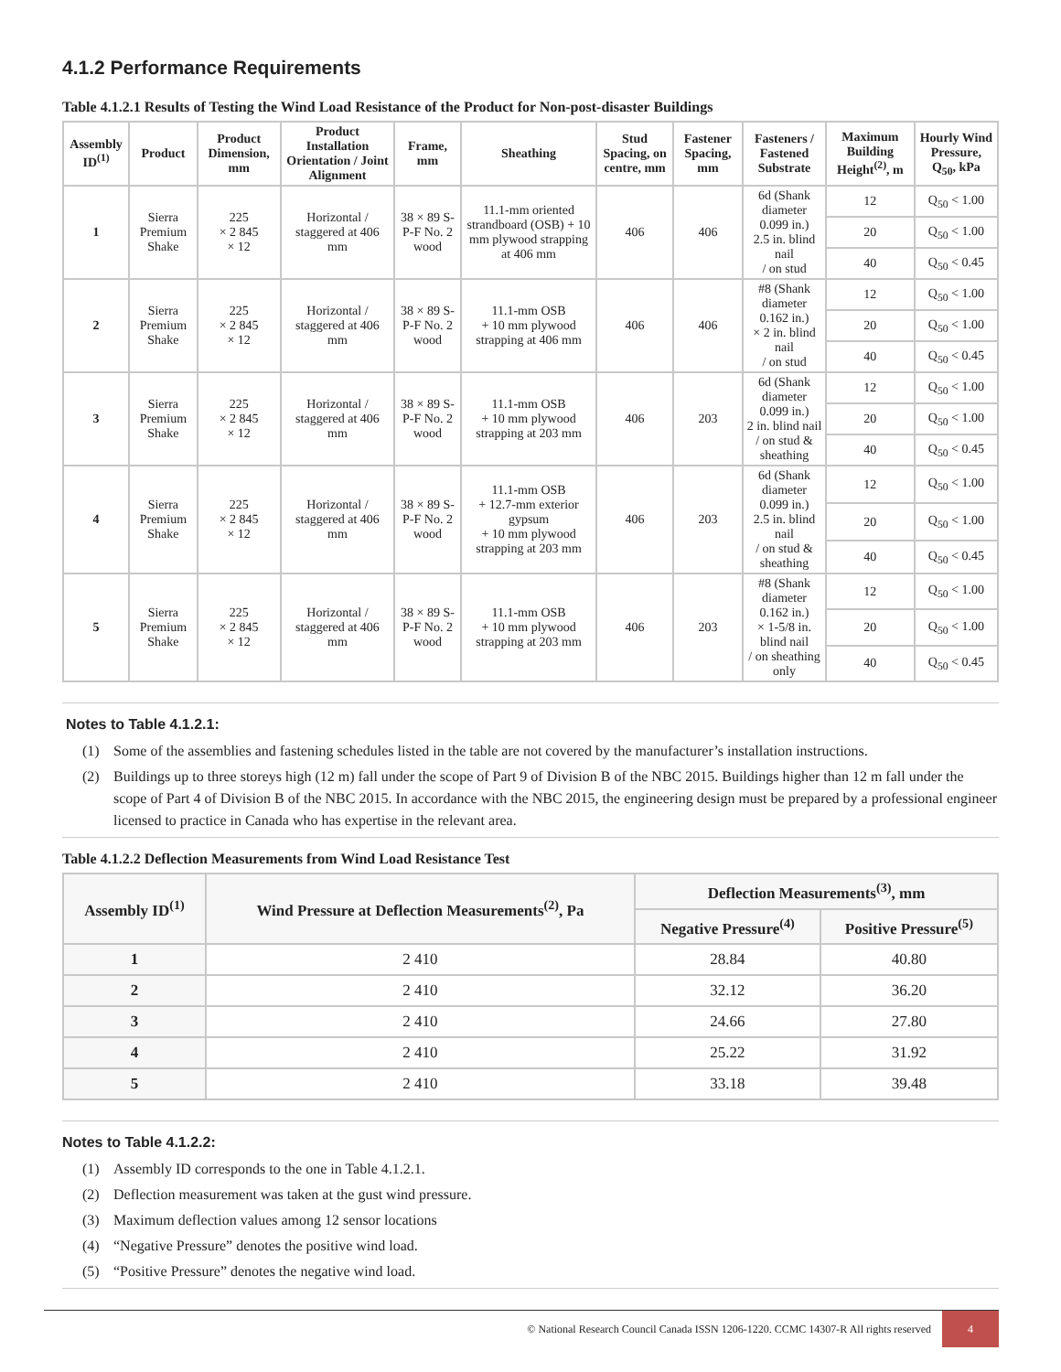4.1.2 Performance Requirements
Table 4.1.2.1 Results of Testing the Wind Load Resistance of the Product for Non-post-disaster Buildings
| Assembly ID<sup>(1)</sup> | Product | Product Dimension, mm | Product Installation Orientation / Joint Alignment | Frame, mm | Sheathing | Stud Spacing, on centre, mm | Fastener Spacing, mm | Fasteners / Fastened Substrate | Maximum Building Height<sup>(2)</sup>, m | Hourly Wind Pressure, Q<sub>50</sub>, kPa |
| --- | --- | --- | --- | --- | --- | --- | --- | --- | --- | --- |
| 1 | Sierra Premium Shake | 225 × 2 845 × 12 | Horizontal / staggered at 406 mm | 38 × 89 S-P-F No. 2 wood | 11.1-mm oriented strandboard (OSB) + 10 mm plywood strapping at 406 mm | 406 | 406 | 6d (Shank diameter 0.099 in.) 2.5 in. blind nail / on stud | 12 | Q<sub>50</sub> < 1.00 |
| | | | | | | | | | 20 | Q<sub>50</sub> < 1.00 |
| | | | | | | | | | 40 | Q<sub>50</sub> < 0.45 |
| 2 | Sierra Premium Shake | 225 × 2 845 × 12 | Horizontal / staggered at 406 mm | 38 × 89 S-P-F No. 2 wood | 11.1-mm OSB + 10 mm plywood strapping at 406 mm | 406 | 406 | #8 (Shank diameter 0.162 in.) × 2 in. blind nail / on stud | 12 | Q<sub>50</sub> < 1.00 |
| | | | | | | | | | 20 | Q<sub>50</sub> < 1.00 |
| | | | | | | | | | 40 | Q<sub>50</sub> < 0.45 |
| 3 | Sierra Premium Shake | 225 × 2 845 × 12 | Horizontal / staggered at 406 mm | 38 × 89 S-P-F No. 2 wood | 11.1-mm OSB + 10 mm plywood strapping at 203 mm | 406 | 203 | 6d (Shank diameter 0.099 in.) 2 in. blind nail / on stud & sheathing | 12 | Q<sub>50</sub> < 1.00 |
| | | | | | | | | | 20 | Q<sub>50</sub> < 1.00 |
| | | | | | | | | | 40 | Q<sub>50</sub> < 0.45 |
| 4 | Sierra Premium Shake | 225 × 2 845 × 12 | Horizontal / staggered at 406 mm | 38 × 89 S-P-F No. 2 wood | 11.1-mm OSB + 12.7-mm exterior gypsum + 10 mm plywood strapping at 203 mm | 406 | 203 | 6d (Shank diameter 0.099 in.) 2.5 in. blind nail / on stud & sheathing | 12 | Q<sub>50</sub> < 1.00 |
| | | | | | | | | | 20 | Q<sub>50</sub> < 1.00 |
| | | | | | | | | | 40 | Q<sub>50</sub> < 0.45 |
| 5 | Sierra Premium Shake | 225 × 2 845 × 12 | Horizontal / staggered at 406 mm | 38 × 89 S-P-F No. 2 wood | 11.1-mm OSB + 10 mm plywood strapping at 203 mm | 406 | 203 | #8 (Shank diameter 0.162 in.) × 1-5/8 in. blind nail / on sheathing only | 12 | Q<sub>50</sub> < 1.00 |
| | | | | | | | | | 20 | Q<sub>50</sub> < 1.00 |
| | | | | | | | | | 40 | Q<sub>50</sub> < 0.45 |
Notes to Table 4.1.2.1:
(1) Some of the assemblies and fastening schedules listed in the table are not covered by the manufacturer’s installation instructions.
(2) Buildings up to three storeys high (12 m) fall under the scope of Part 9 of Division B of the NBC 2015. Buildings higher than 12 m fall under the scope of Part 4 of Division B of the NBC 2015. In accordance with the NBC 2015, the engineering design must be prepared by a professional engineer licensed to practice in Canada who has expertise in the relevant area.
Table 4.1.2.2 Deflection Measurements from Wind Load Resistance Test
| Assembly ID<sup>(1)</sup> | Wind Pressure at Deflection Measurements<sup>(2)</sup>, Pa | Deflection Measurements<sup>(3)</sup>, mm | |
| --- | --- | --- | --- |
| | | Negative Pressure<sup>(4)</sup> | Positive Pressure<sup>(5)</sup> |
| 1 | 2 410 | 28.84 | 40.80 |
| 2 | 2 410 | 32.12 | 36.20 |
| 3 | 2 410 | 24.66 | 27.80 |
| 4 | 2 410 | 25.22 | 31.92 |
| 5 | 2 410 | 33.18 | 39.48 |
Notes to Table 4.1.2.2:
(1) Assembly ID corresponds to the one in Table 4.1.2.1.
(2) Deflection measurement was taken at the gust wind pressure.
(3) Maximum deflection values among 12 sensor locations
(4) “Negative Pressure” denotes the positive wind load.
(5) “Positive Pressure” denotes the negative wind load.
© National Research Council Canada ISSN 1206-1220. CCMC 14307-R All rights reserved
4